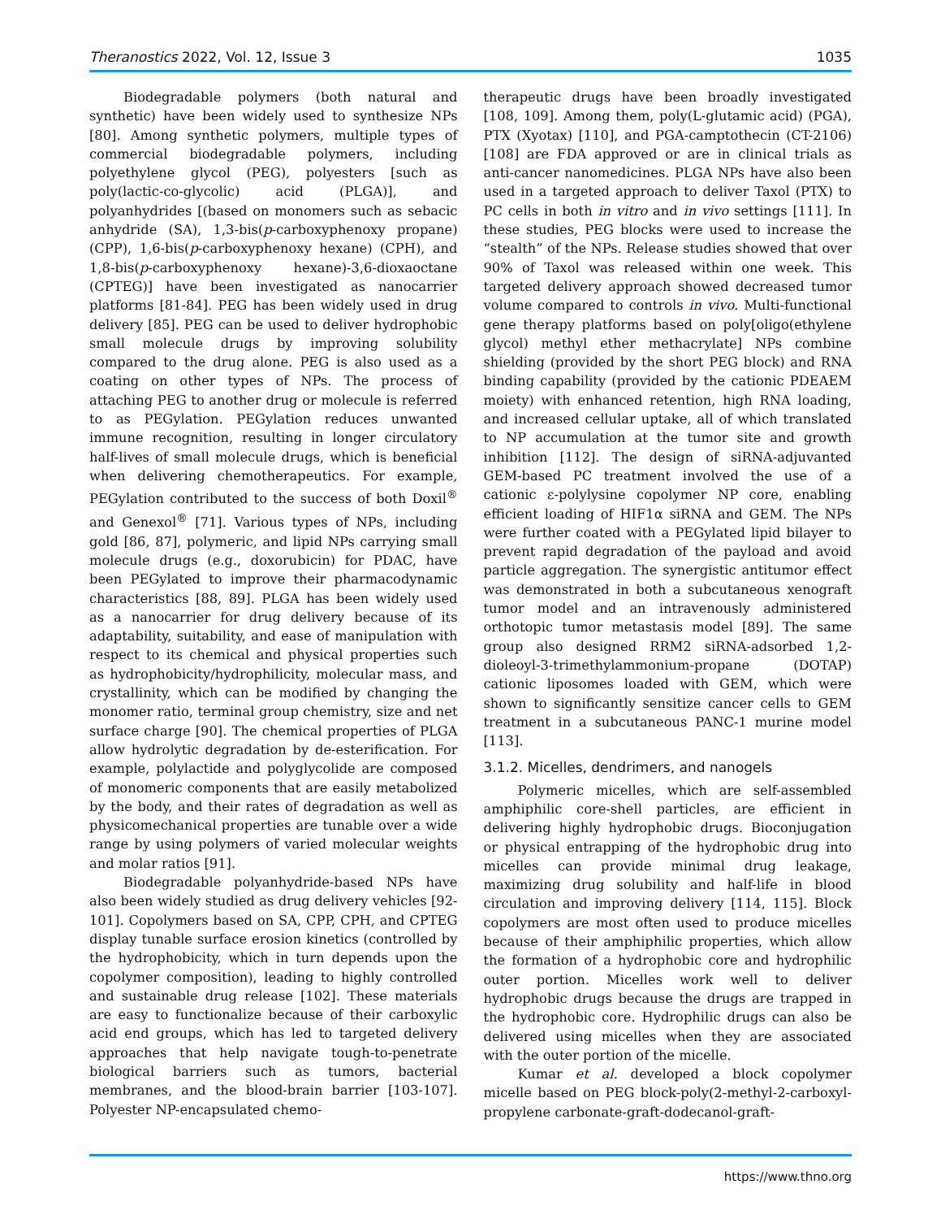Theranostics 2022, Vol. 12, Issue 3 1035
Biodegradable polymers (both natural and synthetic) have been widely used to synthesize NPs [80]. Among synthetic polymers, multiple types of commercial biodegradable polymers, including polyethylene glycol (PEG), polyesters [such as poly(lactic-co-glycolic) acid (PLGA)], and polyanhydrides [(based on monomers such as sebacic anhydride (SA), 1,3-bis(p-carboxyphenoxy propane) (CPP), 1,6-bis(p-carboxyphenoxy hexane) (CPH), and 1,8-bis(p-carboxyphenoxy hexane)-3,6-dioxaoctane (CPTEG)] have been investigated as nanocarrier platforms [81-84]. PEG has been widely used in drug delivery [85]. PEG can be used to deliver hydrophobic small molecule drugs by improving solubility compared to the drug alone. PEG is also used as a coating on other types of NPs. The process of attaching PEG to another drug or molecule is referred to as PEGylation. PEGylation reduces unwanted immune recognition, resulting in longer circulatory half-lives of small molecule drugs, which is beneficial when delivering chemotherapeutics. For example, PEGylation contributed to the success of both Doxil<sup>®</sup> and Genexol<sup>®</sup> [71]. Various types of NPs, including gold [86, 87], polymeric, and lipid NPs carrying small molecule drugs (e.g., doxorubicin) for PDAC, have been PEGylated to improve their pharmacodynamic characteristics [88, 89]. PLGA has been widely used as a nanocarrier for drug delivery because of its adaptability, suitability, and ease of manipulation with respect to its chemical and physical properties such as hydrophobicity/hydrophilicity, molecular mass, and crystallinity, which can be modified by changing the monomer ratio, terminal group chemistry, size and net surface charge [90]. The chemical properties of PLGA allow hydrolytic degradation by de-esterification. For example, polylactide and polyglycolide are composed of monomeric components that are easily metabolized by the body, and their rates of degradation as well as physicomechanical properties are tunable over a wide range by using polymers of varied molecular weights and molar ratios [91].
Biodegradable polyanhydride-based NPs have also been widely studied as drug delivery vehicles [92-101]. Copolymers based on SA, CPP, CPH, and CPTEG display tunable surface erosion kinetics (controlled by the hydrophobicity, which in turn depends upon the copolymer composition), leading to highly controlled and sustainable drug release [102]. These materials are easy to functionalize because of their carboxylic acid end groups, which has led to targeted delivery approaches that help navigate tough-to-penetrate biological barriers such as tumors, bacterial membranes, and the blood-brain barrier [103-107]. Polyester NP-encapsulated chemo-
therapeutic drugs have been broadly investigated [108, 109]. Among them, poly(L-glutamic acid) (PGA), PTX (Xyotax) [110], and PGA-camptothecin (CT-2106) [108] are FDA approved or are in clinical trials as anti-cancer nanomedicines. PLGA NPs have also been used in a targeted approach to deliver Taxol (PTX) to PC cells in both in vitro and in vivo settings [111]. In these studies, PEG blocks were used to increase the “stealth” of the NPs. Release studies showed that over 90% of Taxol was released within one week. This targeted delivery approach showed decreased tumor volume compared to controls in vivo. Multi-functional gene therapy platforms based on poly[oligo(ethylene glycol) methyl ether methacrylate] NPs combine shielding (provided by the short PEG block) and RNA binding capability (provided by the cationic PDEAEM moiety) with enhanced retention, high RNA loading, and increased cellular uptake, all of which translated to NP accumulation at the tumor site and growth inhibition [112]. The design of siRNA-adjuvanted GEM-based PC treatment involved the use of a cationic ε-polylysine copolymer NP core, enabling efficient loading of HIF1α siRNA and GEM. The NPs were further coated with a PEGylated lipid bilayer to prevent rapid degradation of the payload and avoid particle aggregation. The synergistic antitumor effect was demonstrated in both a subcutaneous xenograft tumor model and an intravenously administered orthotopic tumor metastasis model [89]. The same group also designed RRM2 siRNA-adsorbed 1,2-dioleoyl-3-trimethylammonium-propane (DOTAP) cationic liposomes loaded with GEM, which were shown to significantly sensitize cancer cells to GEM treatment in a subcutaneous PANC-1 murine model [113].
3.1.2. Micelles, dendrimers, and nanogels
Polymeric micelles, which are self-assembled amphiphilic core-shell particles, are efficient in delivering highly hydrophobic drugs. Bioconjugation or physical entrapping of the hydrophobic drug into micelles can provide minimal drug leakage, maximizing drug solubility and half-life in blood circulation and improving delivery [114, 115]. Block copolymers are most often used to produce micelles because of their amphiphilic properties, which allow the formation of a hydrophobic core and hydrophilic outer portion. Micelles work well to deliver hydrophobic drugs because the drugs are trapped in the hydrophobic core. Hydrophilic drugs can also be delivered using micelles when they are associated with the outer portion of the micelle.
Kumar et al. developed a block copolymer micelle based on PEG block-poly(2-methyl-2-carboxyl-propylene carbonate-graft-dodecanol-graft-
https://www.thno.org